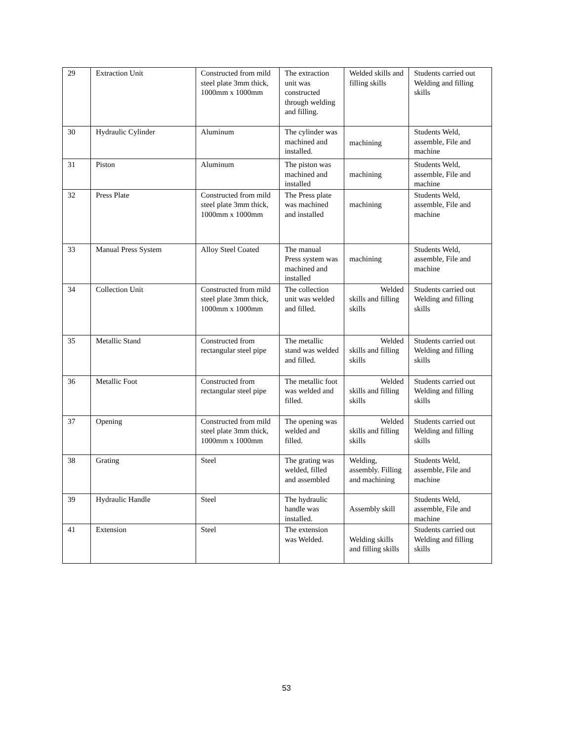| 29 | Extraction Unit | Constructed from mild steel plate 3mm thick, 1000mm x 1000mm | The extraction unit was constructed through welding and filling. | Welded skills and filling skills | Students carried out Welding and filling skills |
| 30 | Hydraulic Cylinder | Aluminum | The cylinder was machined and installed. | machining | Students Weld, assemble, File and machine |
| 31 | Piston | Aluminum | The piston was machined and installed | machining | Students Weld, assemble, File and machine |
| 32 | Press Plate | Constructed from mild steel plate 3mm thick, 1000mm x 1000mm | The Press plate was machined and installed | machining | Students Weld, assemble, File and machine |
| 33 | Manual Press System | Alloy Steel Coated | The manual Press system was machined and installed | machining | Students Weld, assemble, File and machine |
| 34 | Collection Unit | Constructed from mild steel plate 3mm thick, 1000mm x 1000mm | The collection unit was welded and filled. | Welded skills and filling skills | Students carried out Welding and filling skills |
| 35 | Metallic Stand | Constructed from rectangular steel pipe | The metallic stand was welded and filled. | Welded skills and filling skills | Students carried out Welding and filling skills |
| 36 | Metallic Foot | Constructed from rectangular steel pipe | The metallic foot was welded and filled. | Welded skills and filling skills | Students carried out Welding and filling skills |
| 37 | Opening | Constructed from mild steel plate 3mm thick, 1000mm x 1000mm | The opening was welded and filled. | Welded skills and filling skills | Students carried out Welding and filling skills |
| 38 | Grating | Steel | The grating was welded, filled and assembled | Welding, assembly. Filling and machining | Students Weld, assemble, File and machine |
| 39 | Hydraulic Handle | Steel | The hydraulic handle was installed. | Assembly skill | Students Weld, assemble, File and machine |
| 41 | Extension | Steel | The extension was Welded. | Welding skills and filling skills | Students carried out Welding and filling skills |
53